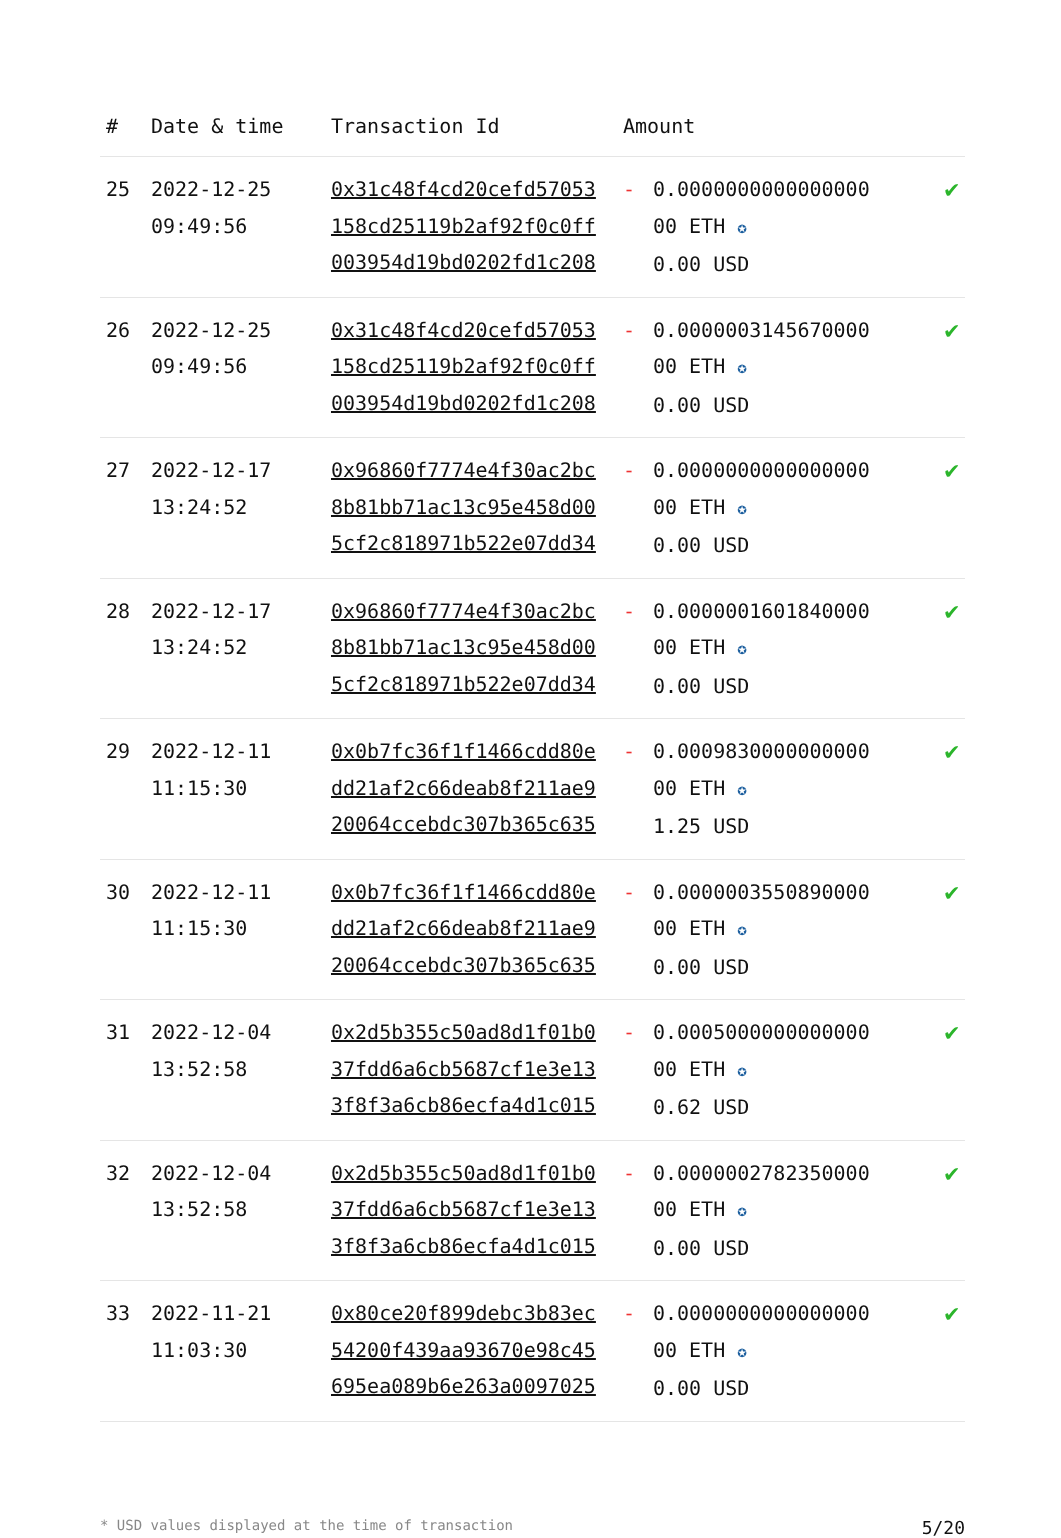| # | Date & time | Transaction Id | Amount | | |
| --- | --- | --- | --- | --- | --- |
| 25 | 2022-12-25 09:49:56 | 0x31c48f4cd20cefd57053 158cd25119b2af92f0c0ff 003954d19bd0202fd1c208 | - | 0.0000000000000000 00 ETH ✪ 0.00 USD | ✔ |
| 26 | 2022-12-25 09:49:56 | 0x31c48f4cd20cefd57053 158cd25119b2af92f0c0ff 003954d19bd0202fd1c208 | - | 0.0000003145670000 00 ETH ✪ 0.00 USD | ✔ |
| 27 | 2022-12-17 13:24:52 | 0x96860f7774e4f30ac2bc 8b81bb71ac13c95e458d00 5cf2c818971b522e07dd34 | - | 0.0000000000000000 00 ETH ✪ 0.00 USD | ✔ |
| 28 | 2022-12-17 13:24:52 | 0x96860f7774e4f30ac2bc 8b81bb71ac13c95e458d00 5cf2c818971b522e07dd34 | - | 0.0000001601840000 00 ETH ✪ 0.00 USD | ✔ |
| 29 | 2022-12-11 11:15:30 | 0x0b7fc36f1f1466cdd80e dd21af2c66deab8f211ae9 20064ccebdc307b365c635 | - | 0.0009830000000000 00 ETH ✪ 1.25 USD | ✔ |
| 30 | 2022-12-11 11:15:30 | 0x0b7fc36f1f1466cdd80e dd21af2c66deab8f211ae9 20064ccebdc307b365c635 | - | 0.0000003550890000 00 ETH ✪ 0.00 USD | ✔ |
| 31 | 2022-12-04 13:52:58 | 0x2d5b355c50ad8d1f01b0 37fdd6a6cb5687cf1e3e13 3f8f3a6cb86ecfa4d1c015 | - | 0.0005000000000000 00 ETH ✪ 0.62 USD | ✔ |
| 32 | 2022-12-04 13:52:58 | 0x2d5b355c50ad8d1f01b0 37fdd6a6cb5687cf1e3e13 3f8f3a6cb86ecfa4d1c015 | - | 0.0000002782350000 00 ETH ✪ 0.00 USD | ✔ |
| 33 | 2022-11-21 11:03:30 | 0x80ce20f899debc3b83ec 54200f439aa93670e98c45 695ea089b6e263a0097025 | - | 0.0000000000000000 00 ETH ✪ 0.00 USD | ✔ |
* USD values displayed at the time of transaction 5/20